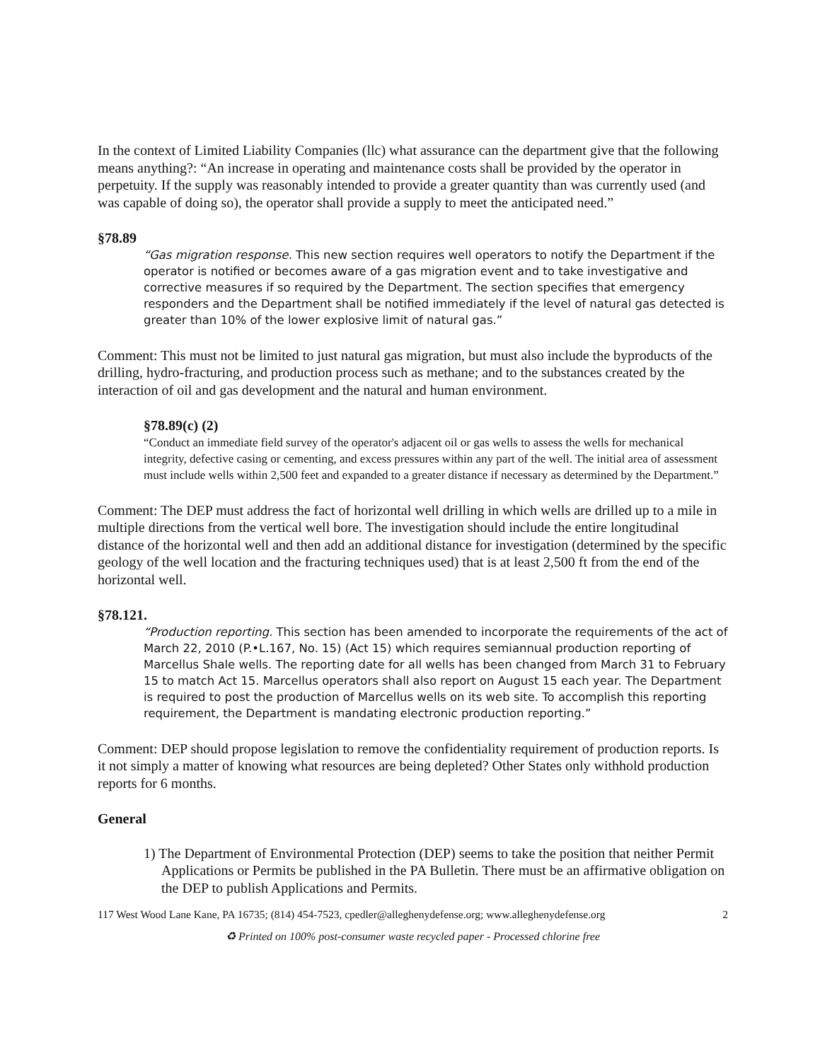In the context of Limited Liability Companies (llc) what assurance can the department give that the following means anything?: “An increase in operating and maintenance costs shall be provided by the operator in perpetuity. If the supply was reasonably intended to provide a greater quantity than was currently used (and was capable of doing so), the operator shall provide a supply to meet the anticipated need.”
§78.89
“Gas migration response. This new section requires well operators to notify the Department if the operator is notified or becomes aware of a gas migration event and to take investigative and corrective measures if so required by the Department. The section specifies that emergency responders and the Department shall be notified immediately if the level of natural gas detected is greater than 10% of the lower explosive limit of natural gas.”
Comment: This must not be limited to just natural gas migration, but must also include the byproducts of the drilling, hydro-fracturing, and production process such as methane; and to the substances created by the interaction of oil and gas development and the natural and human environment.
§78.89(c) (2)
“Conduct an immediate field survey of the operator's adjacent oil or gas wells to assess the wells for mechanical integrity, defective casing or cementing, and excess pressures within any part of the well. The initial area of assessment must include wells within 2,500 feet and expanded to a greater distance if necessary as determined by the Department.”
Comment: The DEP must address the fact of horizontal well drilling in which wells are drilled up to a mile in multiple directions from the vertical well bore. The investigation should include the entire longitudinal distance of the horizontal well and then add an additional distance for investigation (determined by the specific geology of the well location and the fracturing techniques used) that is at least 2,500 ft from the end of the horizontal well.
§78.121.
“Production reporting. This section has been amended to incorporate the requirements of the act of March 22, 2010 (P.•L.167, No. 15) (Act 15) which requires semiannual production reporting of Marcellus Shale wells. The reporting date for all wells has been changed from March 31 to February 15 to match Act 15. Marcellus operators shall also report on August 15 each year. The Department is required to post the production of Marcellus wells on its web site. To accomplish this reporting requirement, the Department is mandating electronic production reporting.”
Comment: DEP should propose legislation to remove the confidentiality requirement of production reports. Is it not simply a matter of knowing what resources are being depleted? Other States only withhold production reports for 6 months.
General
1) The Department of Environmental Protection (DEP) seems to take the position that neither Permit Applications or Permits be published in the PA Bulletin. There must be an affirmative obligation on the DEP to publish Applications and Permits.
117 West Wood Lane Kane, PA 16735; (814) 454-7523, cpedler@alleghenydefense.org; www.alleghenydefense.org 2
♻ Printed on 100% post-consumer waste recycled paper - Processed chlorine free